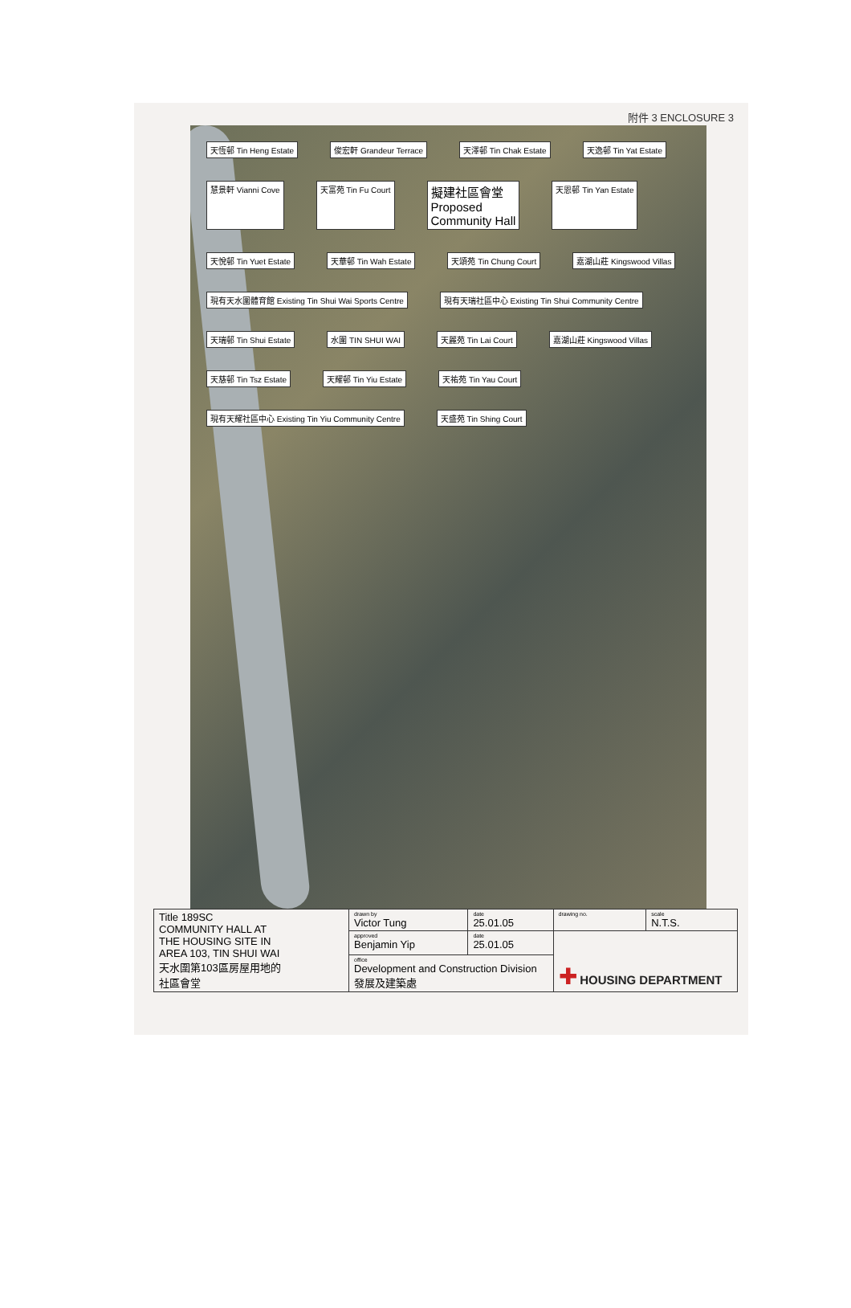附件 3 ENCLOSURE 3
天恆邨 Tin Heng Estate 俊宏軒 Grandeur Terrace 天澤邨 Tin Chak Estate 天逸邨 Tin Yat Estate 慧景軒 Vianni Cove 天富苑 Tin Fu Court 擬建社區會堂
Proposed
Community Hall 天恩邨 Tin Yan Estate 天悅邨 Tin Yuet Estate 天華邨 Tin Wah Estate 天頌苑 Tin Chung Court 嘉湖山莊 Kingswood Villas 現有天水圍體育館 Existing Tin Shui Wai Sports Centre 現有天瑞社區中心 Existing Tin Shui Community Centre 天瑞邨 Tin Shui Estate 水圍 TIN SHUI WAI 天麗苑 Tin Lai Court 嘉湖山莊 Kingswood Villas 天慈邨 Tin Tsz Estate 天耀邨 Tin Yiu Estate 天祐苑 Tin Yau Court 現有天耀社區中心 Existing Tin Yiu Community Centre 天盛苑 Tin Shing Court
| Title 189SC COMMUNITY HALL AT THE HOUSING SITE IN AREA 103, TIN SHUI WAI 天水圍第103區房屋用地的 社區會堂 | drawn by Victor Tung | date 25.01.05 | drawing no. | scale N.T.S. |
| | approved Benjamin Yip | date 25.01.05 | ✚ HOUSING DEPARTMENT | |
| | office Development and Construction Division 發展及建築處 | | | |